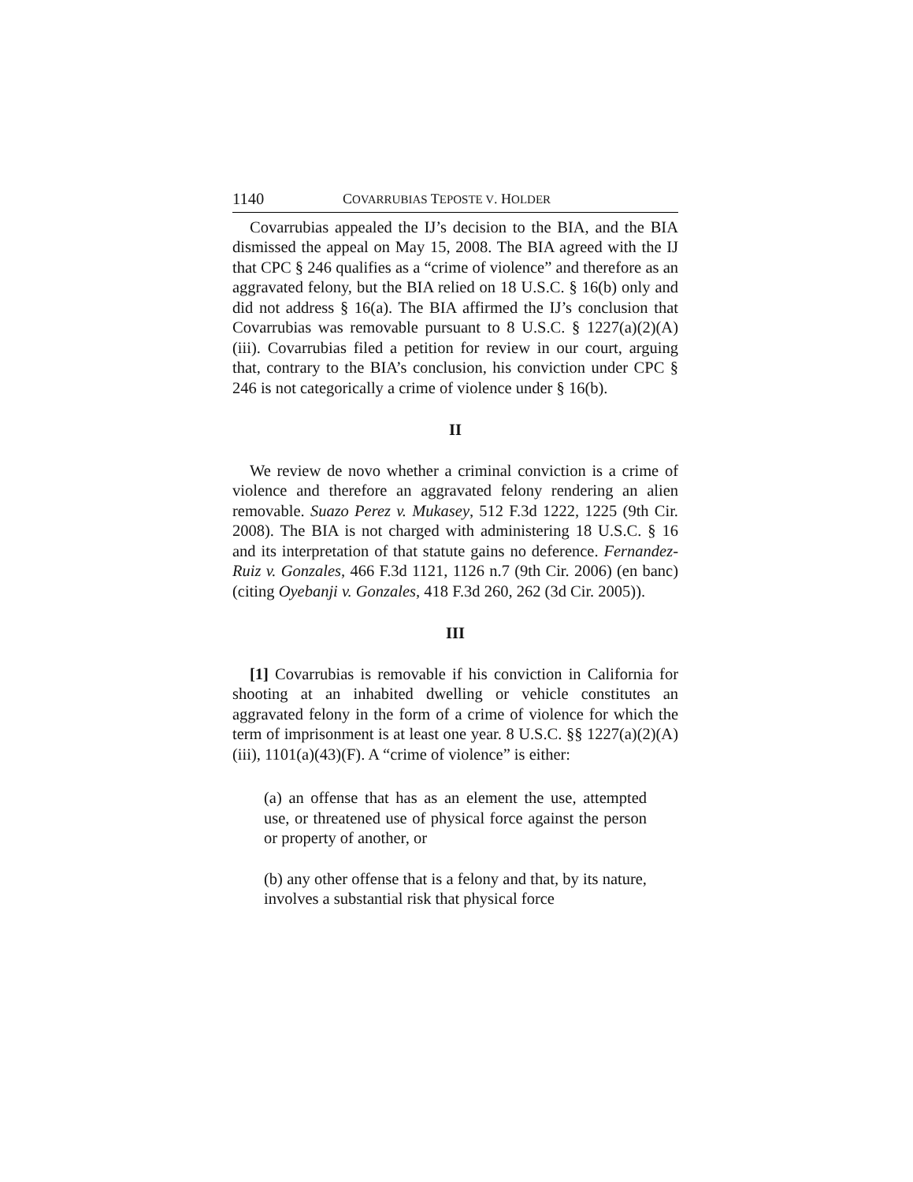1140 COVARRUBIAS TEPOSTE V. HOLDER
Covarrubias appealed the IJ’s decision to the BIA, and the BIA dismissed the appeal on May 15, 2008. The BIA agreed with the IJ that CPC § 246 qualifies as a “crime of violence” and therefore as an aggravated felony, but the BIA relied on 18 U.S.C. § 16(b) only and did not address § 16(a). The BIA affirmed the IJ’s conclusion that Covarrubias was removable pursuant to 8 U.S.C. § 1227(a)(2)(A)(iii). Covarrubias filed a petition for review in our court, arguing that, contrary to the BIA’s conclusion, his conviction under CPC § 246 is not categorically a crime of violence under § 16(b).
II
We review de novo whether a criminal conviction is a crime of violence and therefore an aggravated felony rendering an alien removable. Suazo Perez v. Mukasey, 512 F.3d 1222, 1225 (9th Cir. 2008). The BIA is not charged with administering 18 U.S.C. § 16 and its interpretation of that statute gains no deference. Fernandez-Ruiz v. Gonzales, 466 F.3d 1121, 1126 n.7 (9th Cir. 2006) (en banc) (citing Oyebanji v. Gonzales, 418 F.3d 260, 262 (3d Cir. 2005)).
III
[1] Covarrubias is removable if his conviction in California for shooting at an inhabited dwelling or vehicle constitutes an aggravated felony in the form of a crime of violence for which the term of imprisonment is at least one year. 8 U.S.C. §§ 1227(a)(2)(A)(iii), 1101(a)(43)(F). A “crime of violence” is either:
(a) an offense that has as an element the use, attempted use, or threatened use of physical force against the person or property of another, or
(b) any other offense that is a felony and that, by its nature, involves a substantial risk that physical force